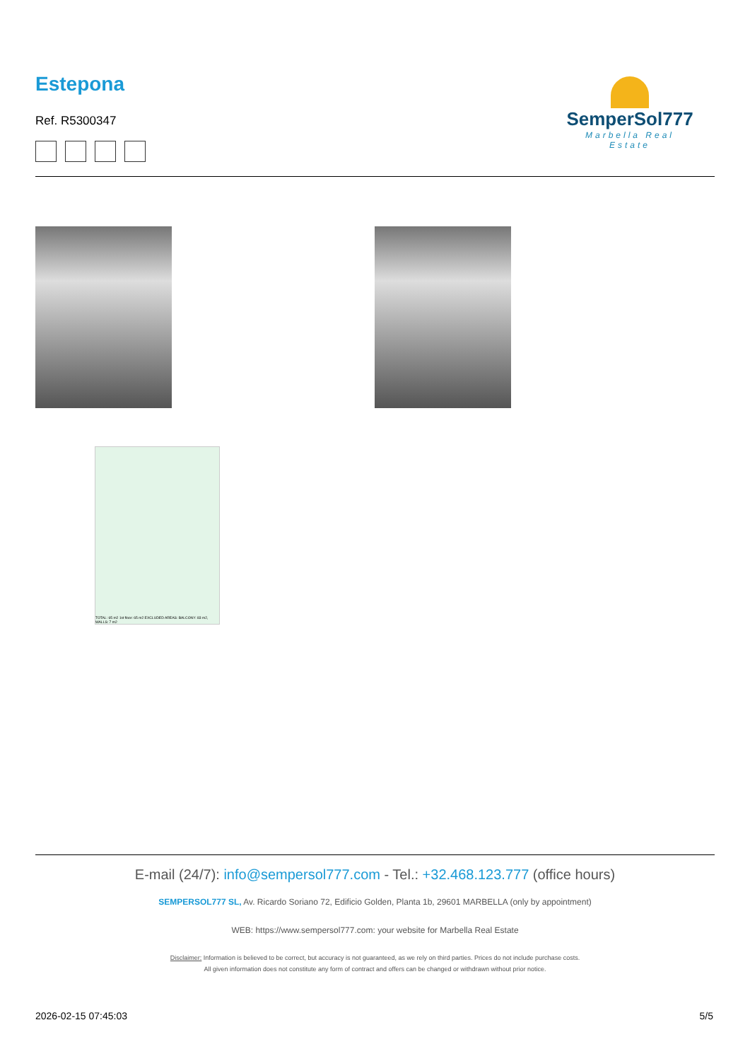Estepona
Ref. R5300347
TOTAL: 65 m2 1st floor: 65 m2 EXCLUDED AREAS: BALCONY: 83 m2, WALLS: 7 m2
SemperSol777
Marbella Real Estate
E-mail (24/7): info@sempersol777.com - Tel.: +32.468.123.777 (office hours)
SEMPERSOL777 SL, Av. Ricardo Soriano 72, Edificio Golden, Planta 1b, 29601 MARBELLA (only by appointment)
WEB: https://www.sempersol777.com: your website for Marbella Real Estate
Disclaimer: Information is believed to be correct, but accuracy is not guaranteed, as we rely on third parties. Prices do not include purchase costs.
All given information does not constitute any form of contract and offers can be changed or withdrawn without prior notice.
2026-02-15 07:45:03 5/5